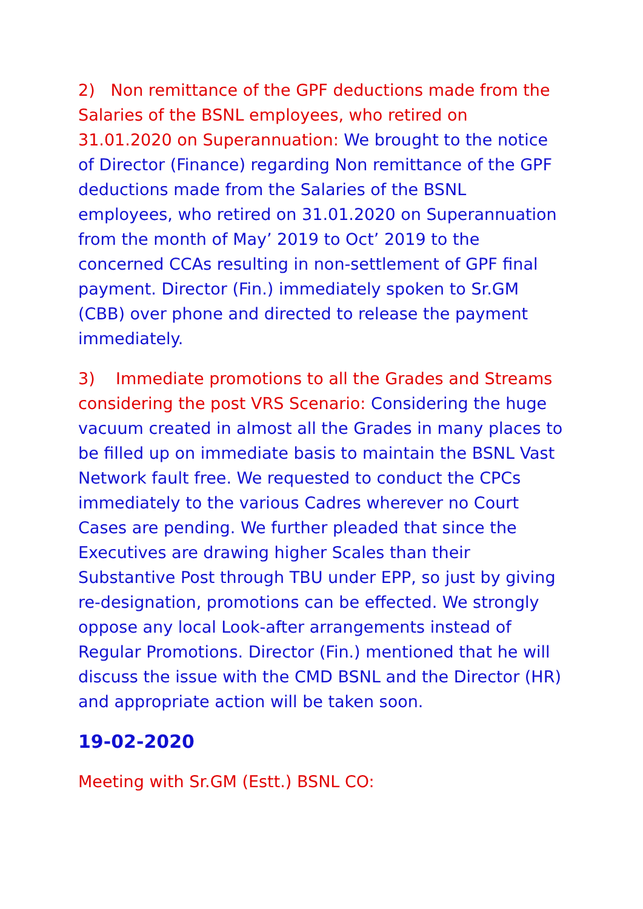2) Non remittance of the GPF deductions made from the Salaries of the BSNL employees, who retired on 31.01.2020 on Superannuation: We brought to the notice of Director (Finance) regarding Non remittance of the GPF deductions made from the Salaries of the BSNL employees, who retired on 31.01.2020 on Superannuation from the month of May’ 2019 to Oct’ 2019 to the concerned CCAs resulting in non-settlement of GPF final payment. Director (Fin.) immediately spoken to Sr.GM (CBB) over phone and directed to release the payment immediately.
3) Immediate promotions to all the Grades and Streams considering the post VRS Scenario: Considering the huge vacuum created in almost all the Grades in many places to be filled up on immediate basis to maintain the BSNL Vast Network fault free. We requested to conduct the CPCs immediately to the various Cadres wherever no Court Cases are pending. We further pleaded that since the Executives are drawing higher Scales than their Substantive Post through TBU under EPP, so just by giving re-designation, promotions can be effected. We strongly oppose any local Look-after arrangements instead of Regular Promotions. Director (Fin.) mentioned that he will discuss the issue with the CMD BSNL and the Director (HR) and appropriate action will be taken soon.
19-02-2020
Meeting with Sr.GM (Estt.) BSNL CO: